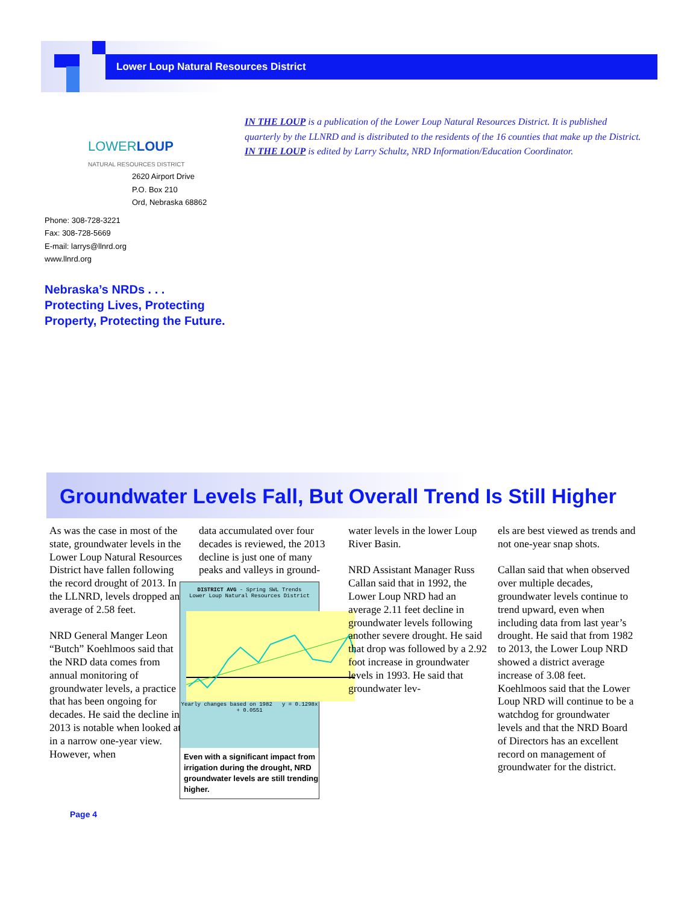Lower Loup Natural Resources District
IN THE LOUP is a publication of the Lower Loup Natural Resources District. It is published quarterly by the LLNRD and is distributed to the residents of the 16 counties that make up the District. IN THE LOUP is edited by Larry Schultz, NRD Information/Education Coordinator.
LOWERLOUP
NATURAL RESOURCES DISTRICT
2620 Airport Drive
P.O. Box 210
Ord, Nebraska 68862
Phone: 308-728-3221
Fax: 308-728-5669
E-mail: larrys@llnrd.org
www.llnrd.org
Nebraska’s NRDs . . .
Protecting Lives, Protecting Property, Protecting the Future.
Groundwater Levels Fall, But Overall Trend Is Still Higher
As was the case in most of the state, groundwater levels in the Lower Loup Natural Resources District have fallen following the record drought of 2013. In the LLNRD, levels dropped an average of 2.58 feet.
NRD General Manger Leon “Butch” Koehlmoos said that the NRD data comes from annual monitoring of groundwater levels, a practice that has been ongoing for decades. He said the decline in 2013 is notable when looked at in a narrow one-year view. However, when
data accumulated over four decades is reviewed, the 2013 decline is just one of many peaks and valleys in ground-
DISTRICT AVG - Spring SWL Trends
Lower Loup Natural Resources District
Yearly changes based on 1982 y = 0.1298x + 0.0551
Even with a significant impact from irrigation during the drought, NRD groundwater levels are still trending higher.
water levels in the lower Loup River Basin.
NRD Assistant Manager Russ Callan said that in 1992, the Lower Loup NRD had an average 2.11 feet decline in groundwater levels following another severe drought. He said that drop was followed by a 2.92 foot increase in groundwater levels in 1993. He said that groundwater lev-
els are best viewed as trends and not one-year snap shots.
Callan said that when observed over multiple decades, groundwater levels continue to trend upward, even when including data from last year’s drought. He said that from 1982 to 2013, the Lower Loup NRD showed a district average increase of 3.08 feet. Koehlmoos said that the Lower Loup NRD will continue to be a watchdog for groundwater levels and that the NRD Board of Directors has an excellent record on management of groundwater for the district.
Page 4